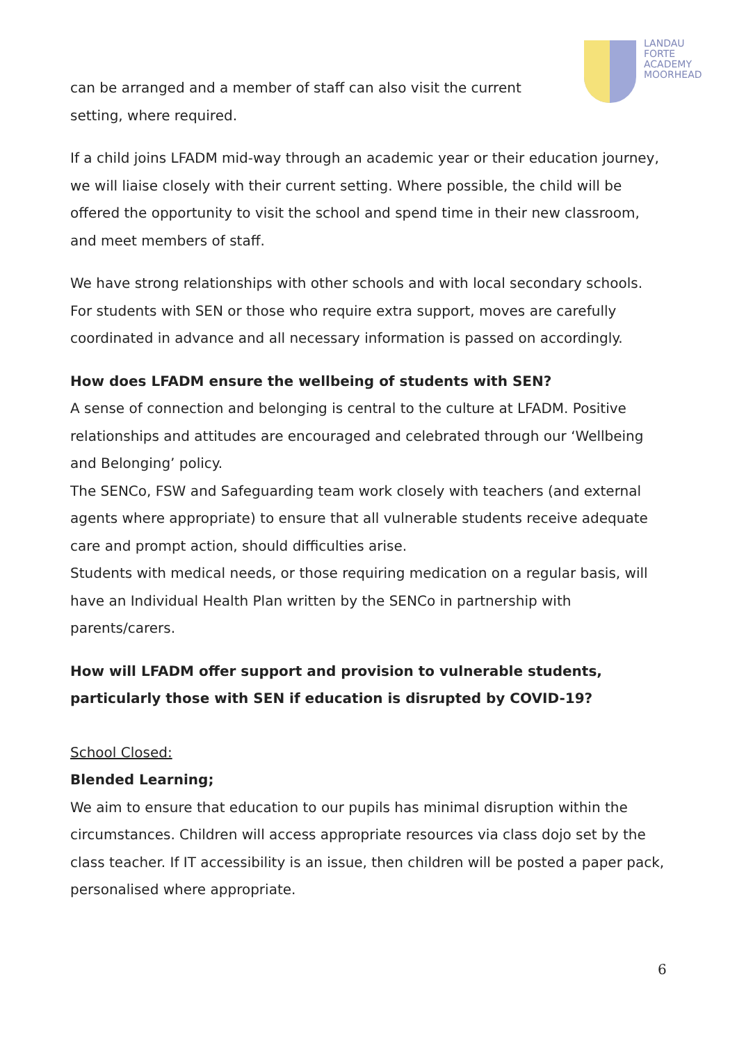LANDAU
FORTE
ACADEMY
MOORHEAD
can be arranged and a member of staff can also visit the current
setting, where required.
If a child joins LFADM mid-way through an academic year or their education journey, we will liaise closely with their current setting. Where possible, the child will be offered the opportunity to visit the school and spend time in their new classroom, and meet members of staff.
We have strong relationships with other schools and with local secondary schools. For students with SEN or those who require extra support, moves are carefully coordinated in advance and all necessary information is passed on accordingly.
How does LFADM ensure the wellbeing of students with SEN?
A sense of connection and belonging is central to the culture at LFADM. Positive relationships and attitudes are encouraged and celebrated through our ‘Wellbeing and Belonging’ policy.
The SENCo, FSW and Safeguarding team work closely with teachers (and external agents where appropriate) to ensure that all vulnerable students receive adequate care and prompt action, should difficulties arise.
Students with medical needs, or those requiring medication on a regular basis, will have an Individual Health Plan written by the SENCo in partnership with parents/carers.
How will LFADM offer support and provision to vulnerable students, particularly those with SEN if education is disrupted by COVID-19?
School Closed:
Blended Learning;
We aim to ensure that education to our pupils has minimal disruption within the circumstances. Children will access appropriate resources via class dojo set by the class teacher. If IT accessibility is an issue, then children will be posted a paper pack, personalised where appropriate.
6